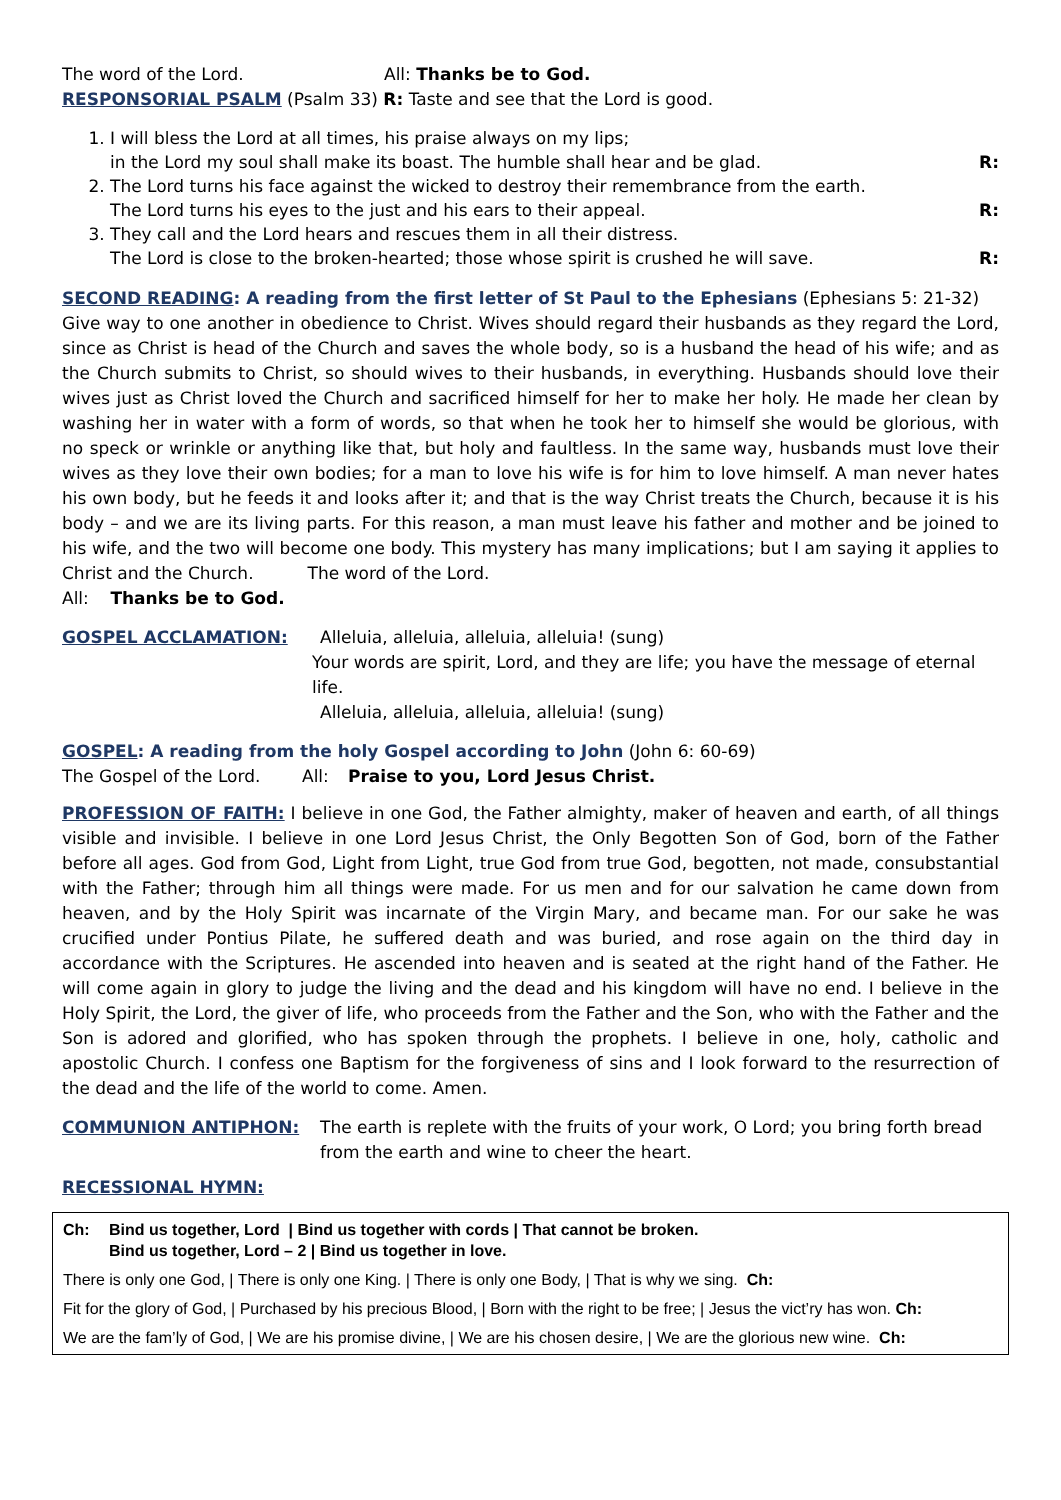The word of the Lord. All: Thanks be to God.
RESPONSORIAL PSALM (Psalm 33) R: Taste and see that the Lord is good.
1. I will bless the Lord at all times, his praise always on my lips;
in the Lord my soul shall make its boast. The humble shall hear and be glad. R:
2. The Lord turns his face against the wicked to destroy their remembrance from the earth.
The Lord turns his eyes to the just and his ears to their appeal. R:
3. They call and the Lord hears and rescues them in all their distress.
The Lord is close to the broken-hearted; those whose spirit is crushed he will save. R:
SECOND READING: A reading from the first letter of St Paul to the Ephesians (Ephesians 5: 21-32)
Give way to one another in obedience to Christ. Wives should regard their husbands as they regard the Lord, since as Christ is head of the Church and saves the whole body, so is a husband the head of his wife; and as the Church submits to Christ, so should wives to their husbands, in everything. Husbands should love their wives just as Christ loved the Church and sacrificed himself for her to make her holy. He made her clean by washing her in water with a form of words, so that when he took her to himself she would be glorious, with no speck or wrinkle or anything like that, but holy and faultless. In the same way, husbands must love their wives as they love their own bodies; for a man to love his wife is for him to love himself. A man never hates his own body, but he feeds it and looks after it; and that is the way Christ treats the Church, because it is his body – and we are its living parts. For this reason, a man must leave his father and mother and be joined to his wife, and the two will become one body. This mystery has many implications; but I am saying it applies to Christ and the Church. The word of the Lord.
All: Thanks be to God.
GOSPEL ACCLAMATION: Alleluia, alleluia, alleluia, alleluia! (sung)
Your words are spirit, Lord, and they are life; you have the message of eternal life.
Alleluia, alleluia, alleluia, alleluia! (sung)
GOSPEL: A reading from the holy Gospel according to John (John 6: 60-69)
The Gospel of the Lord. All: Praise to you, Lord Jesus Christ.
PROFESSION OF FAITH: I believe in one God, the Father almighty, maker of heaven and earth, of all things visible and invisible. I believe in one Lord Jesus Christ, the Only Begotten Son of God, born of the Father before all ages. God from God, Light from Light, true God from true God, begotten, not made, consubstantial with the Father; through him all things were made. For us men and for our salvation he came down from heaven, and by the Holy Spirit was incarnate of the Virgin Mary, and became man. For our sake he was crucified under Pontius Pilate, he suffered death and was buried, and rose again on the third day in accordance with the Scriptures. He ascended into heaven and is seated at the right hand of the Father. He will come again in glory to judge the living and the dead and his kingdom will have no end. I believe in the Holy Spirit, the Lord, the giver of life, who proceeds from the Father and the Son, who with the Father and the Son is adored and glorified, who has spoken through the prophets. I believe in one, holy, catholic and apostolic Church. I confess one Baptism for the forgiveness of sins and I look forward to the resurrection of the dead and the life of the world to come. Amen.
COMMUNION ANTIPHON: The earth is replete with the fruits of your work, O Lord; you bring forth bread from the earth and wine to cheer the heart.
RECESSIONAL HYMN:
Ch: Bind us together, Lord | Bind us together with cords | That cannot be broken.
Bind us together, Lord – 2 | Bind us together in love.
There is only one God, | There is only one King. | There is only one Body, | That is why we sing. Ch:
Fit for the glory of God, | Purchased by his precious Blood, | Born with the right to be free; | Jesus the vict’ry has won. Ch:
We are the fam’ly of God, | We are his promise divine, | We are his chosen desire, | We are the glorious new wine. Ch: